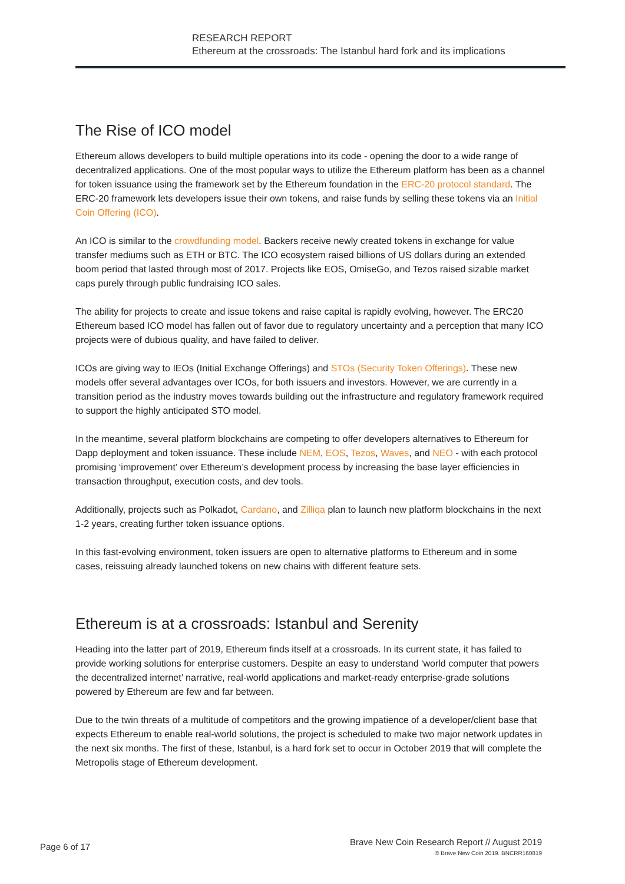RESEARCH REPORT
Ethereum at the crossroads: The Istanbul hard fork and its implications
The Rise of ICO model
Ethereum allows developers to build multiple operations into its code - opening the door to a wide range of decentralized applications. One of the most popular ways to utilize the Ethereum platform has been as a channel for token issuance using the framework set by the Ethereum foundation in the ERC-20 protocol standard. The ERC-20 framework lets developers issue their own tokens, and raise funds by selling these tokens via an Initial Coin Offering (ICO).
An ICO is similar to the crowdfunding model. Backers receive newly created tokens in exchange for value transfer mediums such as ETH or BTC. The ICO ecosystem raised billions of US dollars during an extended boom period that lasted through most of 2017. Projects like EOS, OmiseGo, and Tezos raised sizable market caps purely through public fundraising ICO sales.
The ability for projects to create and issue tokens and raise capital is rapidly evolving, however. The ERC20 Ethereum based ICO model has fallen out of favor due to regulatory uncertainty and a perception that many ICO projects were of dubious quality, and have failed to deliver.
ICOs are giving way to IEOs (Initial Exchange Offerings) and STOs (Security Token Offerings). These new models offer several advantages over ICOs, for both issuers and investors. However, we are currently in a transition period as the industry moves towards building out the infrastructure and regulatory framework required to support the highly anticipated STO model.
In the meantime, several platform blockchains are competing to offer developers alternatives to Ethereum for Dapp deployment and token issuance. These include NEM, EOS, Tezos, Waves, and NEO - with each protocol promising ‘improvement’ over Ethereum’s development process by increasing the base layer efficiencies in transaction throughput, execution costs, and dev tools.
Additionally, projects such as Polkadot, Cardano, and Zilliqa plan to launch new platform blockchains in the next 1-2 years, creating further token issuance options.
In this fast-evolving environment, token issuers are open to alternative platforms to Ethereum and in some cases, reissuing already launched tokens on new chains with different feature sets.
Ethereum is at a crossroads: Istanbul and Serenity
Heading into the latter part of 2019, Ethereum finds itself at a crossroads. In its current state, it has failed to provide working solutions for enterprise customers. Despite an easy to understand ‘world computer that powers the decentralized internet’ narrative, real-world applications and market-ready enterprise-grade solutions powered by Ethereum are few and far between.
Due to the twin threats of a multitude of competitors and the growing impatience of a developer/client base that expects Ethereum to enable real-world solutions, the project is scheduled to make two major network updates in the next six months. The first of these, Istanbul, is a hard fork set to occur in October 2019 that will complete the Metropolis stage of Ethereum development.
Brave New Coin Research Report // August 2019
© Brave New Coin 2019. BNCRR160819
Page 6 of 17